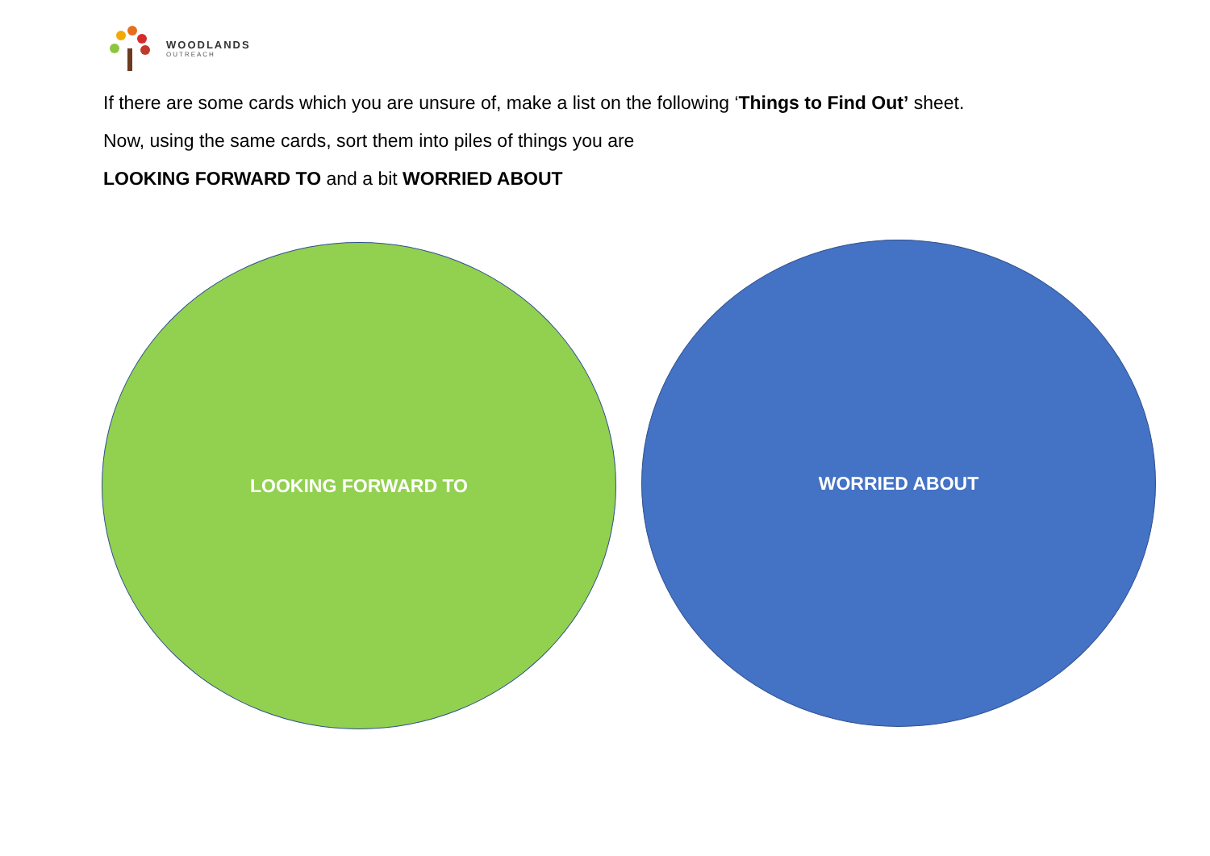WOODLANDS
OUTREACH
If there are some cards which you are unsure of, make a list on the following ‘Things to Find Out’ sheet.
Now, using the same cards, sort them into piles of things you are
LOOKING FORWARD TO and a bit WORRIED ABOUT
LOOKING FORWARD TO WORRIED ABOUT